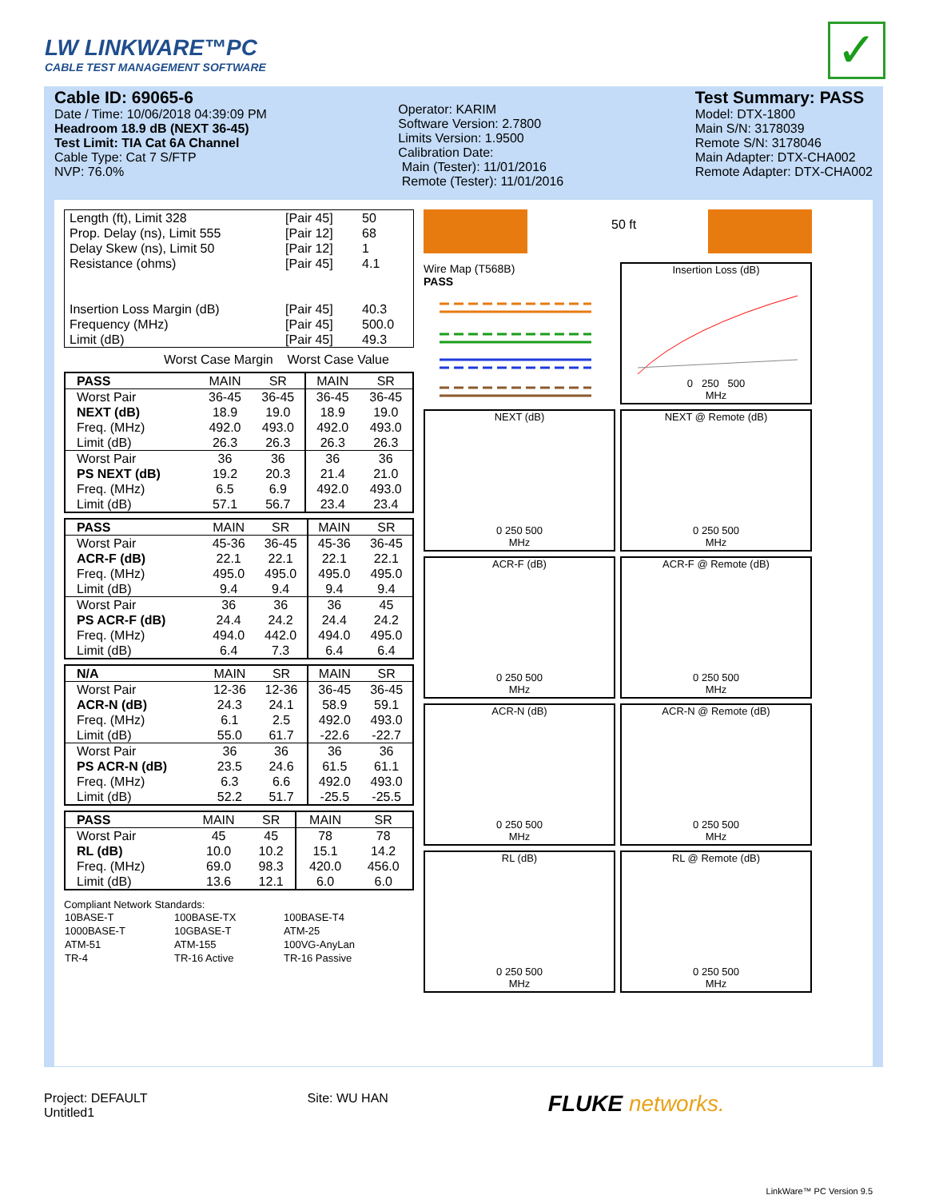LW LINKWARE™PC
CABLE TEST MANAGEMENT SOFTWARE
✓
Cable ID: 69065-6
Date / Time: 10/06/2018 04:39:09 PM
Headroom 18.9 dB (NEXT 36-45)
Test Limit: TIA Cat 6A Channel
Cable Type: Cat 7 S/FTP
NVP: 76.0%
Operator: KARIM
Software Version: 2.7800
Limits Version: 1.9500
Calibration Date:
Main (Tester): 11/01/2016
Remote (Tester): 11/01/2016
Test Summary: PASS
Model: DTX-1800
Main S/N: 3178039
Remote S/N: 3178046
Main Adapter: DTX-CHA002
Remote Adapter: DTX-CHA002
| Length (ft), Limit 328 | [Pair 45] | 50 |
| Prop. Delay (ns), Limit 555 | [Pair 12] | 68 |
| Delay Skew (ns), Limit 50 | [Pair 12] | 1 |
| Resistance (ohms) | [Pair 45] | 4.1 |
| Insertion Loss Margin (dB) | [Pair 45] | 40.3 |
| Frequency (MHz) | [Pair 45] | 500.0 |
| Limit (dB) | [Pair 45] | 49.3 |
Worst Case Margin Worst Case Value
| PASS | MAIN | SR | MAIN | SR |
| Worst Pair | 36-45 | 36-45 | 36-45 | 36-45 |
| NEXT (dB) | 18.9 | 19.0 | 18.9 | 19.0 |
| Freq. (MHz) | 492.0 | 493.0 | 492.0 | 493.0 |
| Limit (dB) | 26.3 | 26.3 | 26.3 | 26.3 |
| Worst Pair | 36 | 36 | 36 | 36 |
| PS NEXT (dB) | 19.2 | 20.3 | 21.4 | 21.0 |
| Freq. (MHz) | 6.5 | 6.9 | 492.0 | 493.0 |
| Limit (dB) | 57.1 | 56.7 | 23.4 | 23.4 |
| PASS | MAIN | SR | MAIN | SR |
| Worst Pair | 45-36 | 36-45 | 45-36 | 36-45 |
| ACR-F (dB) | 22.1 | 22.1 | 22.1 | 22.1 |
| Freq. (MHz) | 495.0 | 495.0 | 495.0 | 495.0 |
| Limit (dB) | 9.4 | 9.4 | 9.4 | 9.4 |
| Worst Pair | 36 | 36 | 36 | 45 |
| PS ACR-F (dB) | 24.4 | 24.2 | 24.4 | 24.2 |
| Freq. (MHz) | 494.0 | 442.0 | 494.0 | 495.0 |
| Limit (dB) | 6.4 | 7.3 | 6.4 | 6.4 |
| N/A | MAIN | SR | MAIN | SR |
| Worst Pair | 12-36 | 12-36 | 36-45 | 36-45 |
| ACR-N (dB) | 24.3 | 24.1 | 58.9 | 59.1 |
| Freq. (MHz) | 6.1 | 2.5 | 492.0 | 493.0 |
| Limit (dB) | 55.0 | 61.7 | -22.6 | -22.7 |
| Worst Pair | 36 | 36 | 36 | 36 |
| PS ACR-N (dB) | 23.5 | 24.6 | 61.5 | 61.1 |
| Freq. (MHz) | 6.3 | 6.6 | 492.0 | 493.0 |
| Limit (dB) | 52.2 | 51.7 | -25.5 | -25.5 |
| PASS | MAIN | SR | MAIN | SR |
| Worst Pair | 45 | 45 | 78 | 78 |
| RL (dB) | 10.0 | 10.2 | 15.1 | 14.2 |
| Freq. (MHz) | 69.0 | 98.3 | 420.0 | 456.0 |
| Limit (dB) | 13.6 | 12.1 | 6.0 | 6.0 |
Compliant Network Standards:
| 10BASE-T | 100BASE-TX | 100BASE-T4 |
| 1000BASE-T | 10GBASE-T | ATM-25 |
| ATM-51 | ATM-155 | 100VG-AnyLan |
| TR-4 | TR-16 Active | TR-16 Passive |
50 ft
Wire Map (T568B)
PASS
Insertion Loss (dB)
0 250 500
MHz
NEXT (dB)
0 250 500
MHz
NEXT @ Remote (dB)
0 250 500
MHz
ACR-F (dB)
0 250 500
MHz
ACR-F @ Remote (dB)
0 250 500
MHz
ACR-N (dB)
0 250 500
MHz
ACR-N @ Remote (dB)
0 250 500
MHz
RL (dB)
0 250 500
MHz
RL @ Remote (dB)
0 250 500
MHz
LinkWare™ PC Version 9.5
Project: DEFAULT
Untitled1
Site: WU HAN
FLUKE networks.